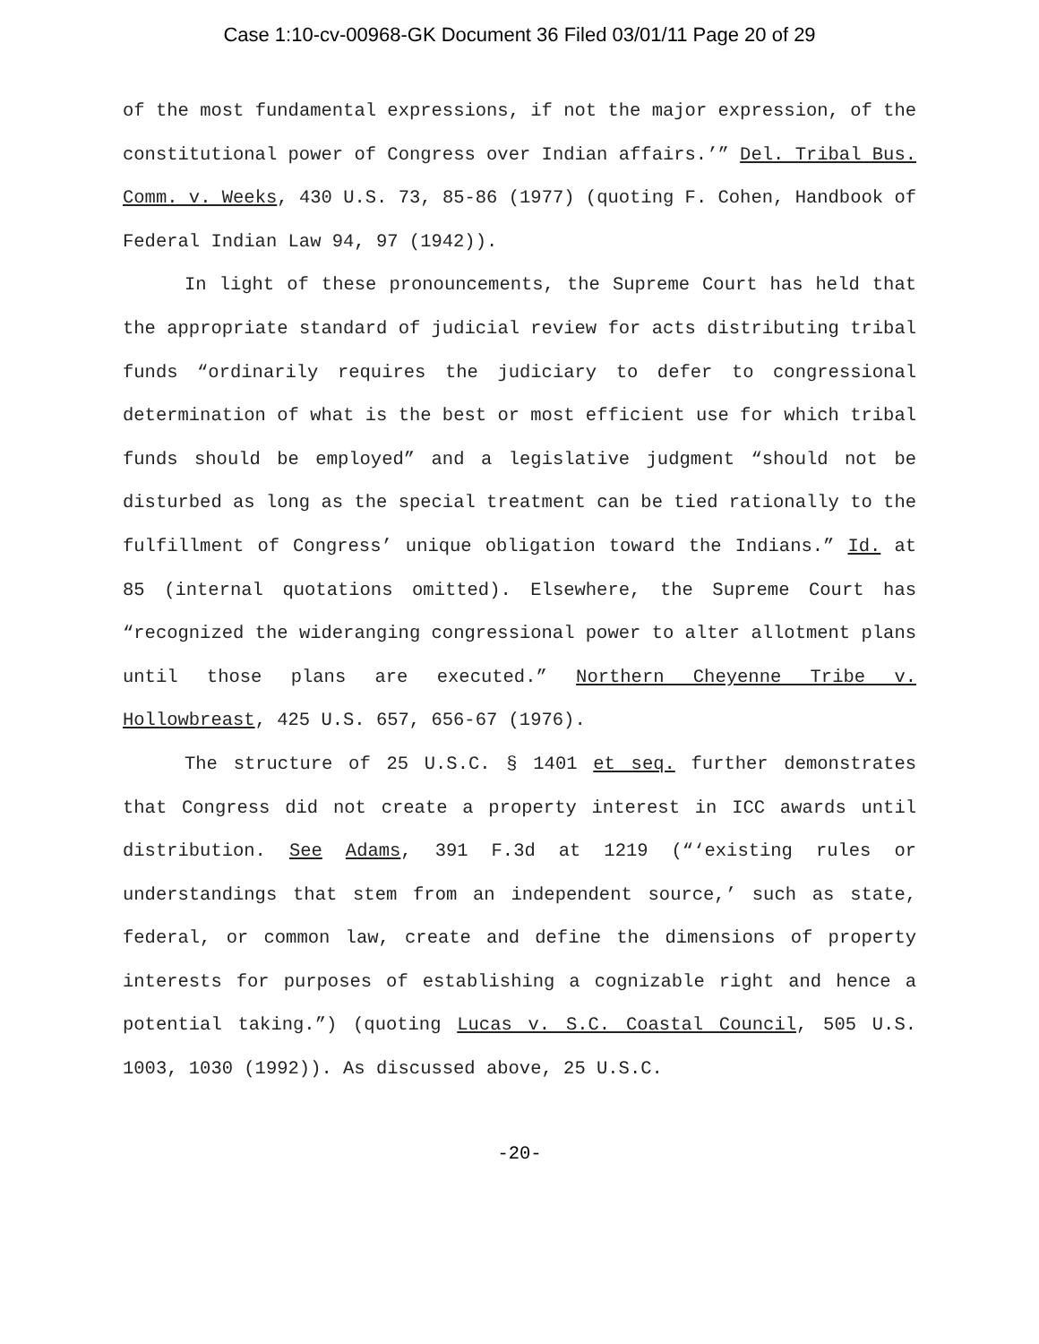Case 1:10-cv-00968-GK Document 36 Filed 03/01/11 Page 20 of 29
of the most fundamental expressions, if not the major expression, of the constitutional power of Congress over Indian affairs.’” Del. Tribal Bus. Comm. v. Weeks, 430 U.S. 73, 85-86 (1977) (quoting F. Cohen, Handbook of Federal Indian Law 94, 97 (1942)).
In light of these pronouncements, the Supreme Court has held that the appropriate standard of judicial review for acts distributing tribal funds “ordinarily requires the judiciary to defer to congressional determination of what is the best or most efficient use for which tribal funds should be employed” and a legislative judgment “should not be disturbed as long as the special treatment can be tied rationally to the fulfillment of Congress’ unique obligation toward the Indians.” Id. at 85 (internal quotations omitted). Elsewhere, the Supreme Court has “recognized the wideranging congressional power to alter allotment plans until those plans are executed.” Northern Cheyenne Tribe v. Hollowbreast, 425 U.S. 657, 656-67 (1976).
The structure of 25 U.S.C. § 1401 et seq. further demonstrates that Congress did not create a property interest in ICC awards until distribution. See Adams, 391 F.3d at 1219 (“‘existing rules or understandings that stem from an independent source,’ such as state, federal, or common law, create and define the dimensions of property interests for purposes of establishing a cognizable right and hence a potential taking.”) (quoting Lucas v. S.C. Coastal Council, 505 U.S. 1003, 1030 (1992)). As discussed above, 25 U.S.C.
-20-